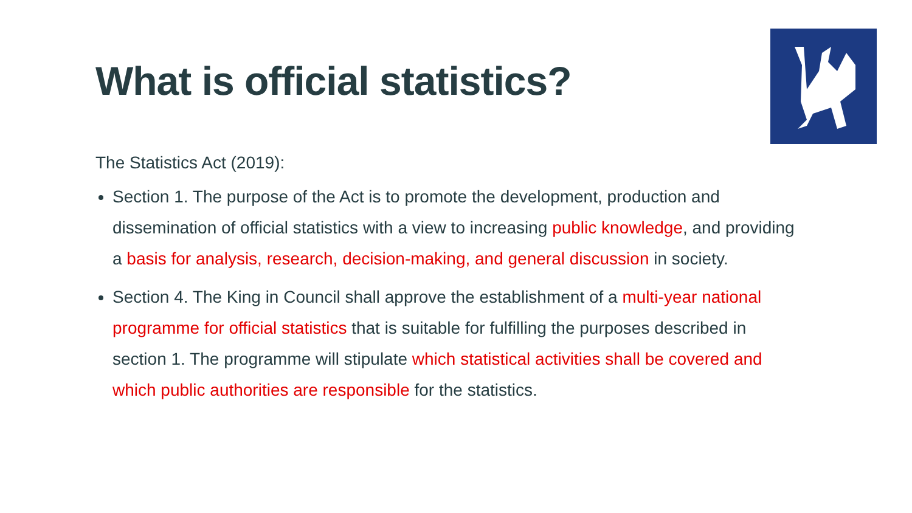What is official statistics?
The Statistics Act (2019):
Section 1. The purpose of the Act is to promote the development, production and dissemination of official statistics with a view to increasing public knowledge, and providing a basis for analysis, research, decision-making, and general discussion in society.
Section 4. The King in Council shall approve the establishment of a multi-year national programme for official statistics that is suitable for fulfilling the purposes described in section 1. The programme will stipulate which statistical activities shall be covered and which public authorities are responsible for the statistics.